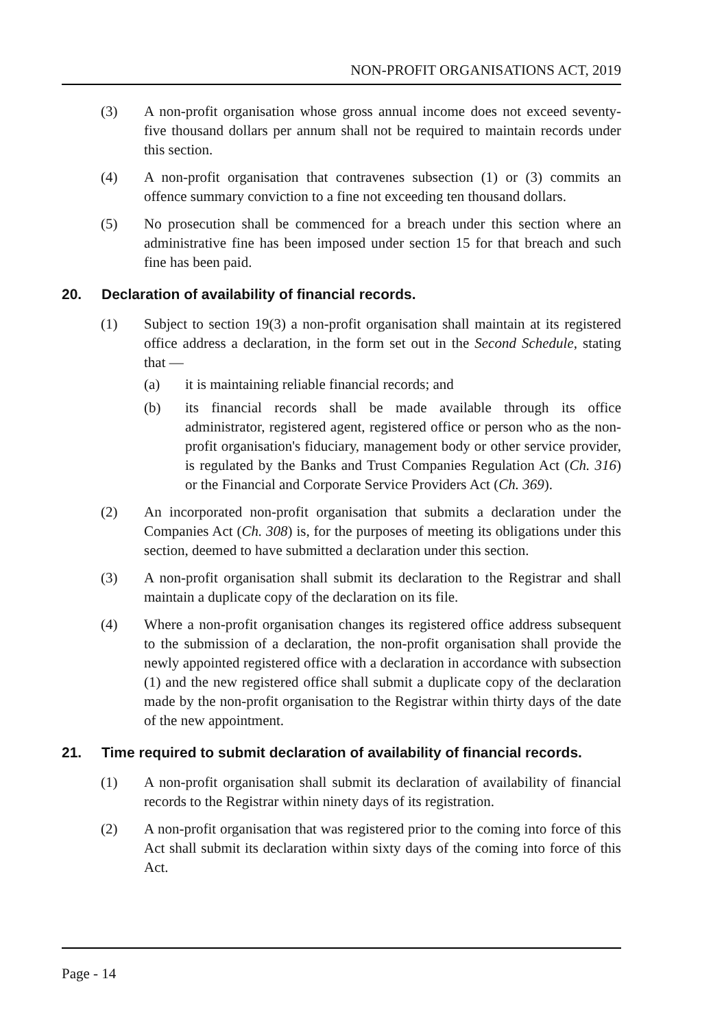NON-PROFIT ORGANISATIONS ACT, 2019
(3) A non-profit organisation whose gross annual income does not exceed seventy-five thousand dollars per annum shall not be required to maintain records under this section.
(4) A non-profit organisation that contravenes subsection (1) or (3) commits an offence summary conviction to a fine not exceeding ten thousand dollars.
(5) No prosecution shall be commenced for a breach under this section where an administrative fine has been imposed under section 15 for that breach and such fine has been paid.
20. Declaration of availability of financial records.
(1) Subject to section 19(3) a non-profit organisation shall maintain at its registered office address a declaration, in the form set out in the Second Schedule, stating that —
(a) it is maintaining reliable financial records; and
(b) its financial records shall be made available through its office administrator, registered agent, registered office or person who as the non-profit organisation's fiduciary, management body or other service provider, is regulated by the Banks and Trust Companies Regulation Act (Ch. 316) or the Financial and Corporate Service Providers Act (Ch. 369).
(2) An incorporated non-profit organisation that submits a declaration under the Companies Act (Ch. 308) is, for the purposes of meeting its obligations under this section, deemed to have submitted a declaration under this section.
(3) A non-profit organisation shall submit its declaration to the Registrar and shall maintain a duplicate copy of the declaration on its file.
(4) Where a non-profit organisation changes its registered office address subsequent to the submission of a declaration, the non-profit organisation shall provide the newly appointed registered office with a declaration in accordance with subsection (1) and the new registered office shall submit a duplicate copy of the declaration made by the non-profit organisation to the Registrar within thirty days of the date of the new appointment.
21. Time required to submit declaration of availability of financial records.
(1) A non-profit organisation shall submit its declaration of availability of financial records to the Registrar within ninety days of its registration.
(2) A non-profit organisation that was registered prior to the coming into force of this Act shall submit its declaration within sixty days of the coming into force of this Act.
Page - 14